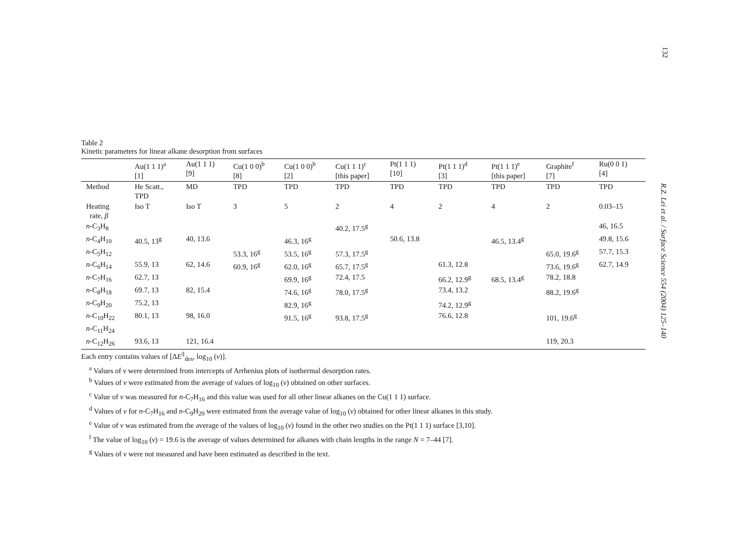132
Table 2
Kinetic parameters for linear alkane desorption from surfaces
| | Au(1 1 1)<sup>a</sup> [1] | Au(1 1 1) [9] | Cu(1 0 0)<sup>b</sup> [8] | Cu(1 0 0)<sup>b</sup> [2] | Cu(1 1 1)<sup>c</sup> [this paper] | Pt(1 1 1) [10] | Pt(1 1 1)<sup>d</sup> [3] | Pt(1 1 1)<sup>e</sup> [this paper] | Graphite<sup>f</sup> [7] | Ru(0 0 1) [4] |
| --- | --- | --- | --- | --- | --- | --- | --- | --- | --- | --- |
| Method | He Scatt., TPD | MD | TPD | TPD | TPD | TPD | TPD | TPD | TPD | TPD |
| Heating rate, β | Iso T | Iso T | 3 | 5 | 2 | 4 | 2 | 4 | 2 | 0.03–15 |
| n -C<sub>3</sub>H<sub>8</sub> | | | | | 40.2, 17.5<sup>g</sup> | | | | | 46, 16.5 |
| n -C<sub>4</sub>H<sub>10</sub> | 40.5, 13<sup>g</sup> | 40, 13.6 | | 46.3, 16<sup>g</sup> | | 50.6, 13.8 | | 46.5, 13.4<sup>g</sup> | | 49.8, 15.6 |
| n -C<sub>5</sub>H<sub>12</sub> | | | 53.3, 16<sup>g</sup> | 53.5, 16<sup>g</sup> | 57.3, 17.5<sup>g</sup> | | | | 65.0, 19.6<sup>g</sup> | 57.7, 15.3 |
| n -C<sub>6</sub>H<sub>14</sub> | 55.9, 13 | 62, 14.6 | 60.9, 16<sup>g</sup> | 62.0, 16<sup>g</sup> | 65.7, 17.5<sup>g</sup> | | 61.3, 12.8 | | 73.6, 19.6<sup>g</sup> | 62.7, 14.9 |
| n -C<sub>7</sub>H<sub>16</sub> | 62.7, 13 | | | 69.9, 16<sup>g</sup> | 72.4, 17.5 | | 66.2, 12.9<sup>g</sup> | 68.5, 13.4<sup>g</sup> | 78.2, 18.8 | |
| n -C<sub>8</sub>H<sub>18</sub> | 69.7, 13 | 82, 15.4 | | 74.6, 16<sup>g</sup> | 78.0, 17.5<sup>g</sup> | | 73.4, 13.2 | | 88.2, 19.6<sup>g</sup> | |
| n -C<sub>9</sub>H<sub>20</sub> | 75.2, 13 | | | 82.9, 16<sup>g</sup> | | | 74.2, 12.9<sup>g</sup> | | | |
| n -C<sub>10</sub>H<sub>22</sub> | 80.1, 13 | 98, 16.0 | | 91.5, 16<sup>g</sup> | 93.8, 17.5<sup>g</sup> | | 76.6, 12.8 | | 101, 19.6<sup>g</sup> | |
| n -C<sub>11</sub>H<sub>24</sub> | | | | | | | | | | |
| n -C<sub>12</sub>H<sub>26</sub> | 93.6, 13 | 121, 16.4 | | | | | | | 119, 20.3 | |
Each entry contains values of [ΔE<sup>‡</sup><sub>des</sub>, log<sub>10</sub> (v)].
<sup>a</sup> Values of v were determined from intercepts of Arrhenius plots of isothermal desorption rates.
<sup>b</sup> Values of v were estimated from the average of values of log<sub>10</sub> (v) obtained on other surfaces.
<sup>c</sup> Value of v was measured for n-C<sub>7</sub>H<sub>16</sub> and this value was used for all other linear alkanes on the Cu(1 1 1) surface.
<sup>d</sup> Values of v for n-C<sub>7</sub>H<sub>16</sub> and n-C<sub>9</sub>H<sub>20</sub> were estimated from the average value of log<sub>10</sub> (v) obtained for other linear alkanes in this study.
<sup>e</sup> Value of v was estimated from the average of the values of log<sub>10</sub> (v) found in the other two studies on the Pt(1 1 1) surface [3,10].
<sup>f</sup> The value of log<sub>10</sub> (v) = 19.6 is the average of values determined for alkanes with chain lengths in the range N = 7–44 [7].
<sup>g</sup> Values of v were not measured and have been estimated as described in the text.
R.Z. Lei et al. / Surface Science 554 (2004) 125–140